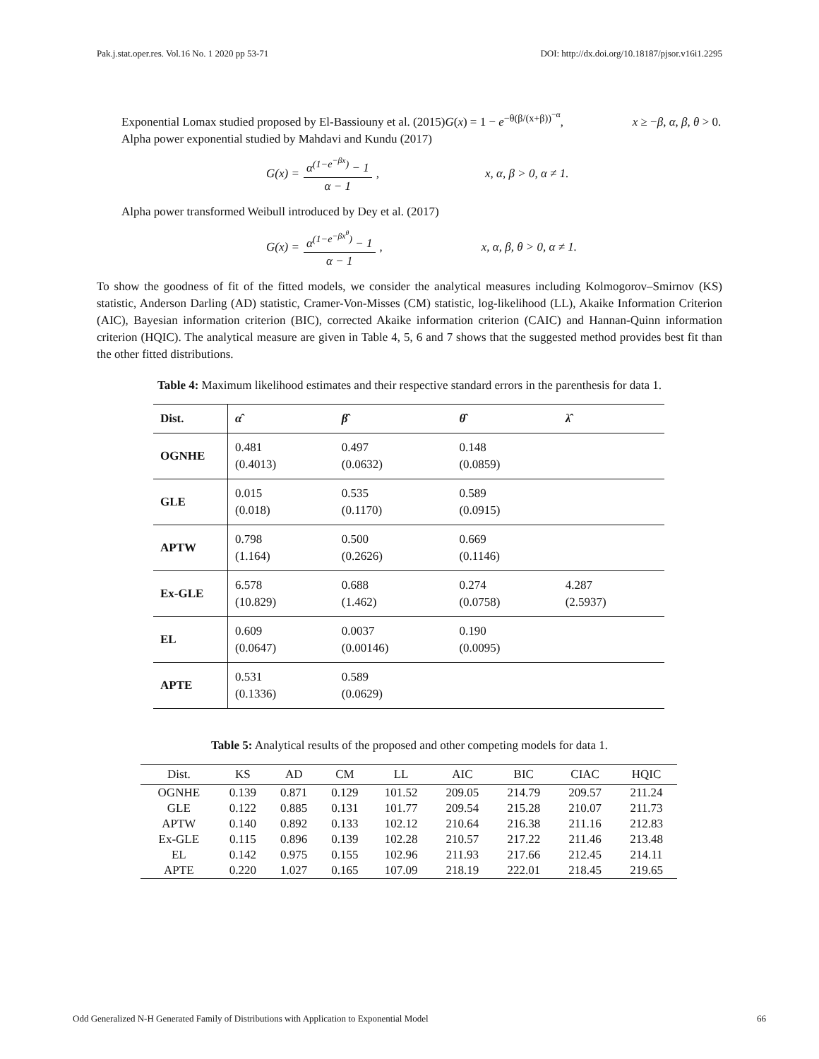Pak.j.stat.oper.res. Vol.16 No. 1 2020 pp 53-71 DOI: http://dx.doi.org/10.18187/pjsor.v16i1.2295
Exponential Lomax studied proposed by El-Bassiouny et al. (2015)G(x) = 1 − e<sup>−θ(β/(x+β))<sup>−α</sup></sup>, x ≥ −β, α, β, θ > 0.
Alpha power exponential studied by Mahdavi and Kundu (2017)
G(x) = α<sup>(1−e<sup>−βx</sup>)</sup> − 1 α − 1, x, α, β > 0, α ≠ 1.
Alpha power transformed Weibull introduced by Dey et al. (2017)
G(x) = α<sup>(1−e<sup>−βx<sup>θ</sup></sup>)</sup> − 1 α − 1, x, α, β, θ > 0, α ≠ 1.
To show the goodness of fit of the fitted models, we consider the analytical measures including Kolmogorov–Smirnov (KS) statistic, Anderson Darling (AD) statistic, Cramer-Von-Misses (CM) statistic, log-likelihood (LL), Akaike Information Criterion (AIC), Bayesian information criterion (BIC), corrected Akaike information criterion (CAIC) and Hannan-Quinn information criterion (HQIC). The analytical measure are given in Table 4, 5, 6 and 7 shows that the suggested method provides best fit than the other fitted distributions.
Table 4: Maximum likelihood estimates and their respective standard errors in the parenthesis for data 1.
| Dist. | α̂ | β̂ | θ̂ | λ̂ |
| --- | --- | --- | --- | --- |
| OGNHE | 0.481 (0.4013) | 0.497 (0.0632) | 0.148 (0.0859) | |
| GLE | 0.015 (0.018) | 0.535 (0.1170) | 0.589 (0.0915) | |
| APTW | 0.798 (1.164) | 0.500 (0.2626) | 0.669 (0.1146) | |
| Ex-GLE | 6.578 (10.829) | 0.688 (1.462) | 0.274 (0.0758) | 4.287 (2.5937) |
| EL | 0.609 (0.0647) | 0.0037 (0.00146) | 0.190 (0.0095) | |
| APTE | 0.531 (0.1336) | 0.589 (0.0629) | | |
Table 5: Analytical results of the proposed and other competing models for data 1.
| Dist. | KS | AD | CM | LL | AIC | BIC | CIAC | HQIC |
| --- | --- | --- | --- | --- | --- | --- | --- | --- |
| OGNHE | 0.139 | 0.871 | 0.129 | 101.52 | 209.05 | 214.79 | 209.57 | 211.24 |
| GLE | 0.122 | 0.885 | 0.131 | 101.77 | 209.54 | 215.28 | 210.07 | 211.73 |
| APTW | 0.140 | 0.892 | 0.133 | 102.12 | 210.64 | 216.38 | 211.16 | 212.83 |
| Ex-GLE | 0.115 | 0.896 | 0.139 | 102.28 | 210.57 | 217.22 | 211.46 | 213.48 |
| EL | 0.142 | 0.975 | 0.155 | 102.96 | 211.93 | 217.66 | 212.45 | 214.11 |
| APTE | 0.220 | 1.027 | 0.165 | 107.09 | 218.19 | 222.01 | 218.45 | 219.65 |
Odd Generalized N-H Generated Family of Distributions with Application to Exponential Model 66